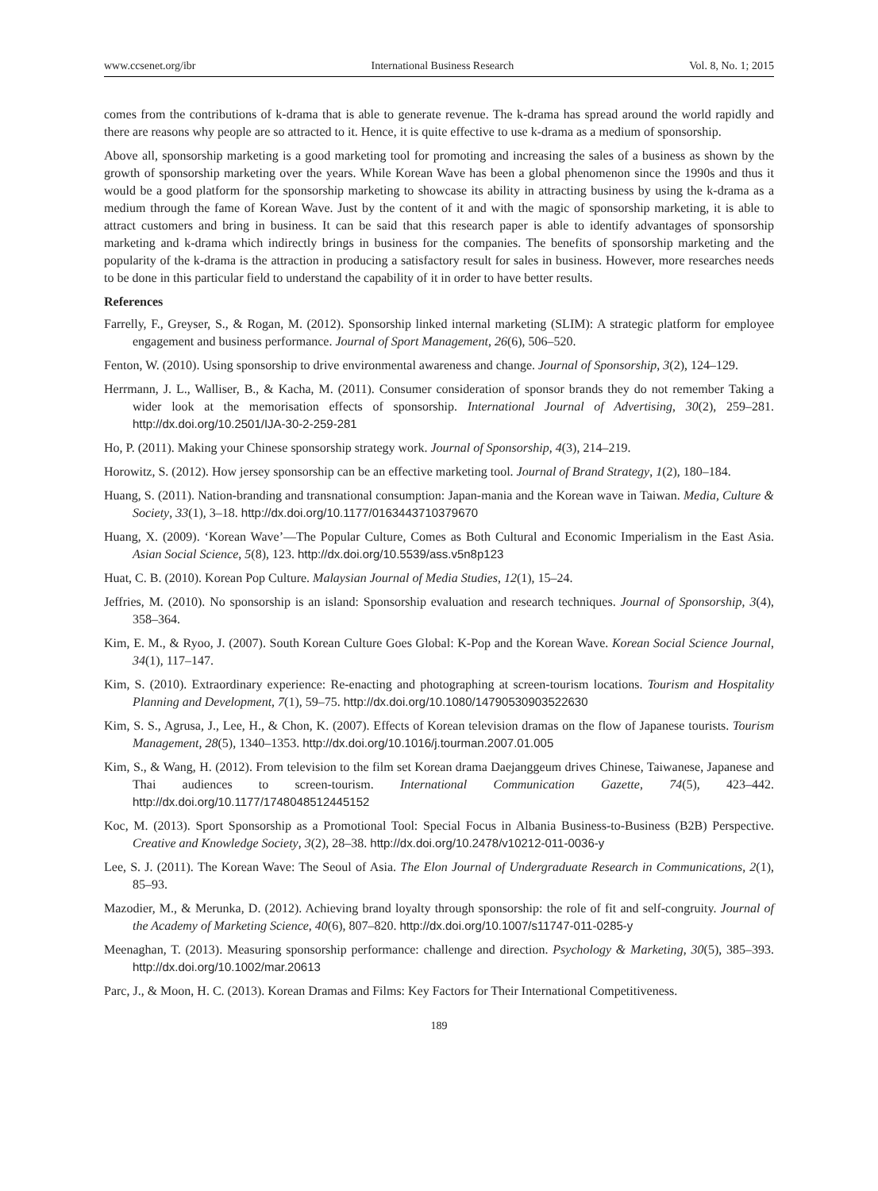www.ccsenet.org/ibr International Business Research Vol. 8, No. 1; 2015
comes from the contributions of k-drama that is able to generate revenue. The k-drama has spread around the world rapidly and there are reasons why people are so attracted to it. Hence, it is quite effective to use k-drama as a medium of sponsorship.
Above all, sponsorship marketing is a good marketing tool for promoting and increasing the sales of a business as shown by the growth of sponsorship marketing over the years. While Korean Wave has been a global phenomenon since the 1990s and thus it would be a good platform for the sponsorship marketing to showcase its ability in attracting business by using the k-drama as a medium through the fame of Korean Wave. Just by the content of it and with the magic of sponsorship marketing, it is able to attract customers and bring in business. It can be said that this research paper is able to identify advantages of sponsorship marketing and k-drama which indirectly brings in business for the companies. The benefits of sponsorship marketing and the popularity of the k-drama is the attraction in producing a satisfactory result for sales in business. However, more researches needs to be done in this particular field to understand the capability of it in order to have better results.
References
Farrelly, F., Greyser, S., & Rogan, M. (2012). Sponsorship linked internal marketing (SLIM): A strategic platform for employee engagement and business performance. Journal of Sport Management, 26(6), 506–520.
Fenton, W. (2010). Using sponsorship to drive environmental awareness and change. Journal of Sponsorship, 3(2), 124–129.
Herrmann, J. L., Walliser, B., & Kacha, M. (2011). Consumer consideration of sponsor brands they do not remember Taking a wider look at the memorisation effects of sponsorship. International Journal of Advertising, 30(2), 259–281. http://dx.doi.org/10.2501/IJA-30-2-259-281
Ho, P. (2011). Making your Chinese sponsorship strategy work. Journal of Sponsorship, 4(3), 214–219.
Horowitz, S. (2012). How jersey sponsorship can be an effective marketing tool. Journal of Brand Strategy, 1(2), 180–184.
Huang, S. (2011). Nation-branding and transnational consumption: Japan-mania and the Korean wave in Taiwan. Media, Culture & Society, 33(1), 3–18. http://dx.doi.org/10.1177/0163443710379670
Huang, X. (2009). ‘Korean Wave’—The Popular Culture, Comes as Both Cultural and Economic Imperialism in the East Asia. Asian Social Science, 5(8), 123. http://dx.doi.org/10.5539/ass.v5n8p123
Huat, C. B. (2010). Korean Pop Culture. Malaysian Journal of Media Studies, 12(1), 15–24.
Jeffries, M. (2010). No sponsorship is an island: Sponsorship evaluation and research techniques. Journal of Sponsorship, 3(4), 358–364.
Kim, E. M., & Ryoo, J. (2007). South Korean Culture Goes Global: K-Pop and the Korean Wave. Korean Social Science Journal, 34(1), 117–147.
Kim, S. (2010). Extraordinary experience: Re-enacting and photographing at screen-tourism locations. Tourism and Hospitality Planning and Development, 7(1), 59–75. http://dx.doi.org/10.1080/14790530903522630
Kim, S. S., Agrusa, J., Lee, H., & Chon, K. (2007). Effects of Korean television dramas on the flow of Japanese tourists. Tourism Management, 28(5), 1340–1353. http://dx.doi.org/10.1016/j.tourman.2007.01.005
Kim, S., & Wang, H. (2012). From television to the film set Korean drama Daejanggeum drives Chinese, Taiwanese, Japanese and Thai audiences to screen-tourism. International Communication Gazette, 74(5), 423–442. http://dx.doi.org/10.1177/1748048512445152
Koc, M. (2013). Sport Sponsorship as a Promotional Tool: Special Focus in Albania Business-to-Business (B2B) Perspective. Creative and Knowledge Society, 3(2), 28–38. http://dx.doi.org/10.2478/v10212-011-0036-y
Lee, S. J. (2011). The Korean Wave: The Seoul of Asia. The Elon Journal of Undergraduate Research in Communications, 2(1), 85–93.
Mazodier, M., & Merunka, D. (2012). Achieving brand loyalty through sponsorship: the role of fit and self-congruity. Journal of the Academy of Marketing Science, 40(6), 807–820. http://dx.doi.org/10.1007/s11747-011-0285-y
Meenaghan, T. (2013). Measuring sponsorship performance: challenge and direction. Psychology & Marketing, 30(5), 385–393. http://dx.doi.org/10.1002/mar.20613
Parc, J., & Moon, H. C. (2013). Korean Dramas and Films: Key Factors for Their International Competitiveness.
189